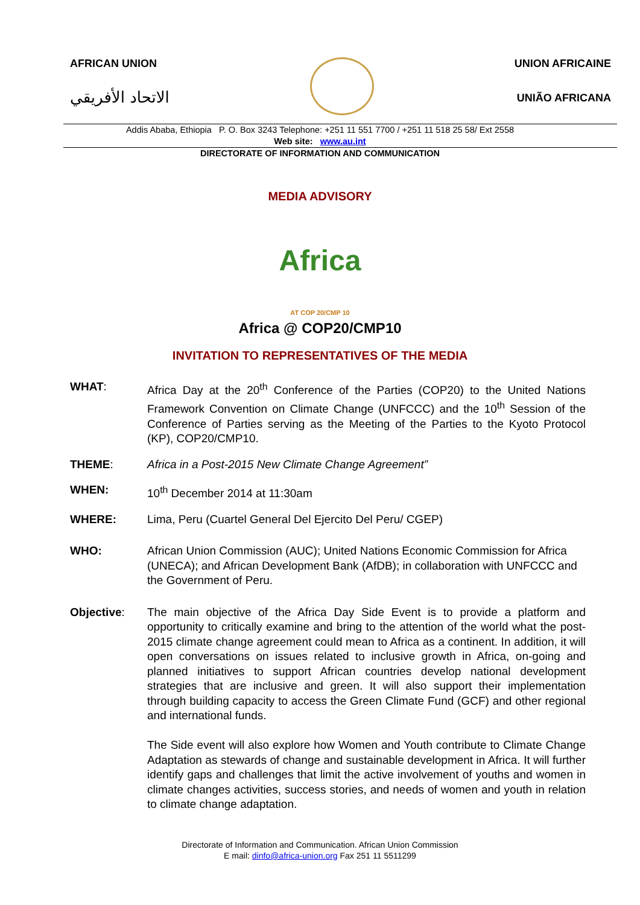AFRICAN UNION
الاتحاد الأفريقي
UNION AFRICAINE
UNIÃO AFRICANA
Addis Ababa, Ethiopia P. O. Box 3243 Telephone: +251 11 551 7700 / +251 11 518 25 58/ Ext 2558
Web site: www.au.int
DIRECTORATE OF INFORMATION AND COMMUNICATION
MEDIA ADVISORY
Africa
AT COP 20/CMP 10
Africa @ COP20/CMP10
INVITATION TO REPRESENTATIVES OF THE MEDIA
WHAT: Africa Day at the 20<sup>th</sup> Conference of the Parties (COP20) to the United Nations Framework Convention on Climate Change (UNFCCC) and the 10<sup>th</sup> Session of the Conference of Parties serving as the Meeting of the Parties to the Kyoto Protocol (KP), COP20/CMP10.
THEME: Africa in a Post-2015 New Climate Change Agreement”
WHEN: 10<sup>th</sup> December 2014 at 11:30am
WHERE: Lima, Peru (Cuartel General Del Ejercito Del Peru/ CGEP)
WHO: African Union Commission (AUC); United Nations Economic Commission for Africa (UNECA); and African Development Bank (AfDB); in collaboration with UNFCCC and the Government of Peru.
Objective: The main objective of the Africa Day Side Event is to provide a platform and opportunity to critically examine and bring to the attention of the world what the post-2015 climate change agreement could mean to Africa as a continent. In addition, it will open conversations on issues related to inclusive growth in Africa, on-going and planned initiatives to support African countries develop national development strategies that are inclusive and green. It will also support their implementation through building capacity to access the Green Climate Fund (GCF) and other regional and international funds.
The Side event will also explore how Women and Youth contribute to Climate Change Adaptation as stewards of change and sustainable development in Africa. It will further identify gaps and challenges that limit the active involvement of youths and women in climate changes activities, success stories, and needs of women and youth in relation to climate change adaptation.
Directorate of Information and Communication. African Union Commission
E mail: dinfo@africa-union.org Fax 251 11 5511299